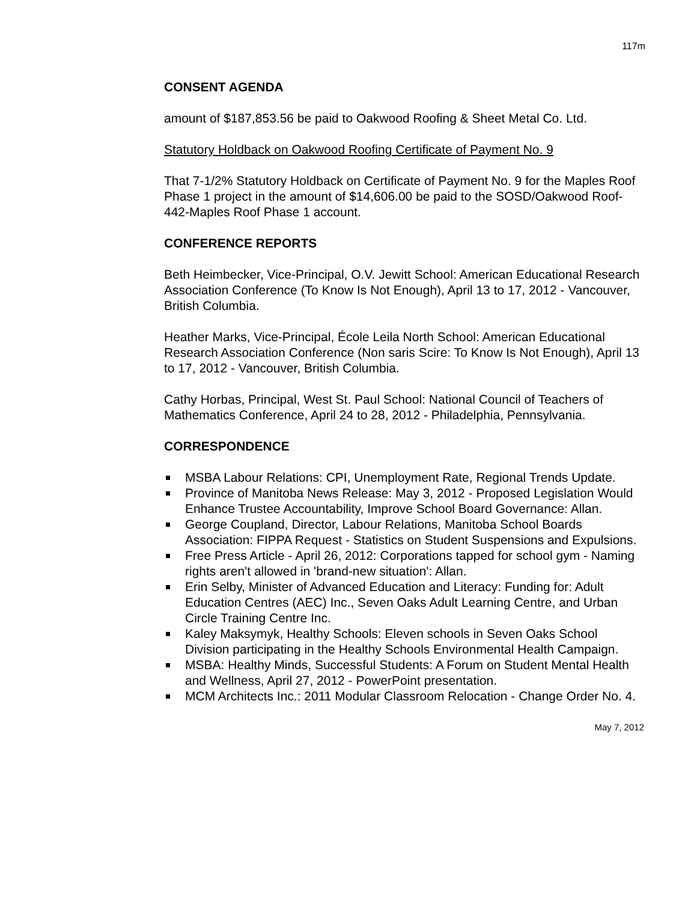117m
CONSENT AGENDA
amount of $187,853.56 be paid to Oakwood Roofing & Sheet Metal Co. Ltd.
Statutory Holdback on Oakwood Roofing Certificate of Payment No. 9
That 7-1/2% Statutory Holdback on Certificate of Payment No. 9 for the Maples Roof Phase 1 project in the amount of $14,606.00 be paid to the SOSD/Oakwood Roof-442-Maples Roof Phase 1 account.
CONFERENCE REPORTS
Beth Heimbecker, Vice-Principal, O.V. Jewitt School: American Educational Research Association Conference (To Know Is Not Enough), April 13 to 17, 2012 - Vancouver, British Columbia.
Heather Marks, Vice-Principal, École Leila North School: American Educational Research Association Conference (Non saris Scire: To Know Is Not Enough), April 13 to 17, 2012 - Vancouver, British Columbia.
Cathy Horbas, Principal, West St. Paul School: National Council of Teachers of Mathematics Conference, April 24 to 28, 2012 - Philadelphia, Pennsylvania.
CORRESPONDENCE
MSBA Labour Relations: CPI, Unemployment Rate, Regional Trends Update.
Province of Manitoba News Release: May 3, 2012 - Proposed Legislation Would Enhance Trustee Accountability, Improve School Board Governance: Allan.
George Coupland, Director, Labour Relations, Manitoba School Boards Association: FIPPA Request - Statistics on Student Suspensions and Expulsions.
Free Press Article - April 26, 2012: Corporations tapped for school gym - Naming rights aren't allowed in 'brand-new situation': Allan.
Erin Selby, Minister of Advanced Education and Literacy: Funding for: Adult Education Centres (AEC) Inc., Seven Oaks Adult Learning Centre, and Urban Circle Training Centre Inc.
Kaley Maksymyk, Healthy Schools: Eleven schools in Seven Oaks School Division participating in the Healthy Schools Environmental Health Campaign.
MSBA: Healthy Minds, Successful Students: A Forum on Student Mental Health and Wellness, April 27, 2012 - PowerPoint presentation.
MCM Architects Inc.: 2011 Modular Classroom Relocation - Change Order No. 4.
May 7, 2012